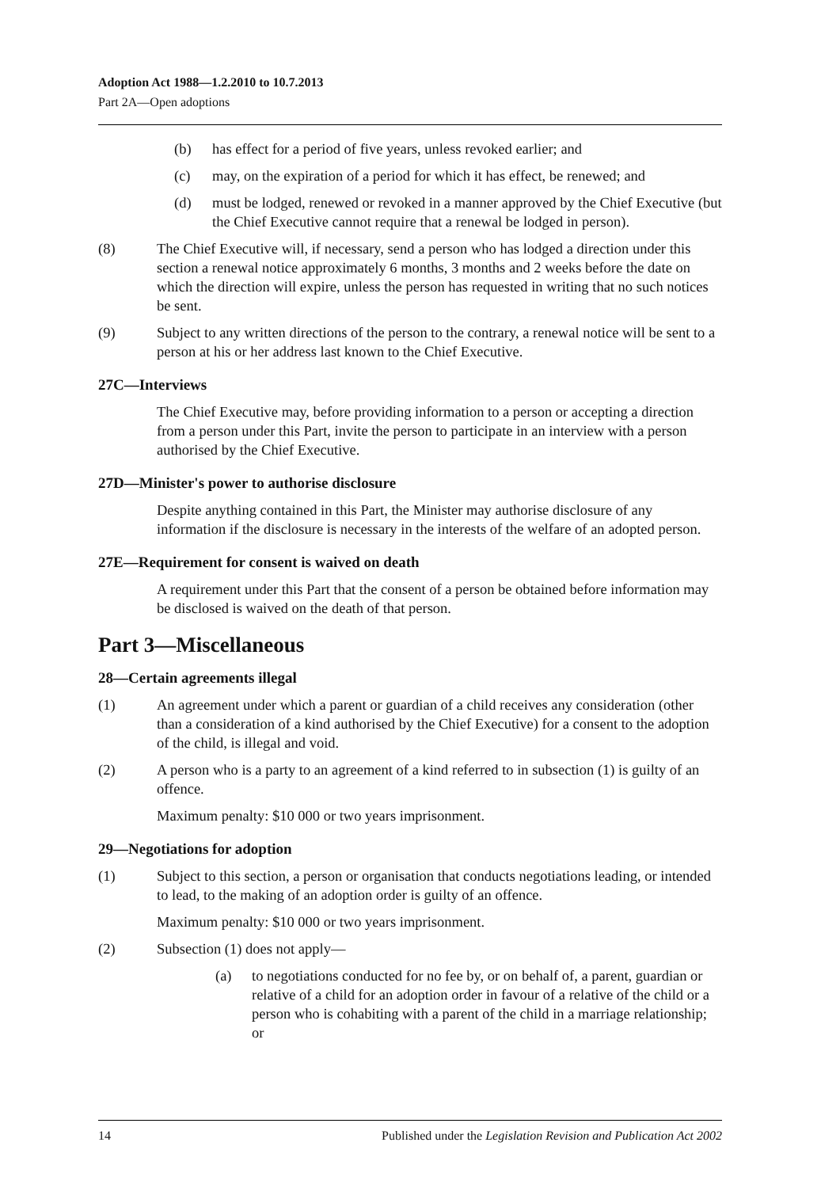Adoption Act 1988—1.2.2010 to 10.7.2013
Part 2A—Open adoptions
(b) has effect for a period of five years, unless revoked earlier; and
(c) may, on the expiration of a period for which it has effect, be renewed; and
(d) must be lodged, renewed or revoked in a manner approved by the Chief Executive (but the Chief Executive cannot require that a renewal be lodged in person).
(8) The Chief Executive will, if necessary, send a person who has lodged a direction under this section a renewal notice approximately 6 months, 3 months and 2 weeks before the date on which the direction will expire, unless the person has requested in writing that no such notices be sent.
(9) Subject to any written directions of the person to the contrary, a renewal notice will be sent to a person at his or her address last known to the Chief Executive.
27C—Interviews
The Chief Executive may, before providing information to a person or accepting a direction from a person under this Part, invite the person to participate in an interview with a person authorised by the Chief Executive.
27D—Minister's power to authorise disclosure
Despite anything contained in this Part, the Minister may authorise disclosure of any information if the disclosure is necessary in the interests of the welfare of an adopted person.
27E—Requirement for consent is waived on death
A requirement under this Part that the consent of a person be obtained before information may be disclosed is waived on the death of that person.
Part 3—Miscellaneous
28—Certain agreements illegal
(1) An agreement under which a parent or guardian of a child receives any consideration (other than a consideration of a kind authorised by the Chief Executive) for a consent to the adoption of the child, is illegal and void.
(2) A person who is a party to an agreement of a kind referred to in subsection (1) is guilty of an offence.
Maximum penalty: $10 000 or two years imprisonment.
29—Negotiations for adoption
(1) Subject to this section, a person or organisation that conducts negotiations leading, or intended to lead, to the making of an adoption order is guilty of an offence.
Maximum penalty: $10 000 or two years imprisonment.
(2) Subsection (1) does not apply—
(a) to negotiations conducted for no fee by, or on behalf of, a parent, guardian or relative of a child for an adoption order in favour of a relative of the child or a person who is cohabiting with a parent of the child in a marriage relationship; or
14 Published under the Legislation Revision and Publication Act 2002